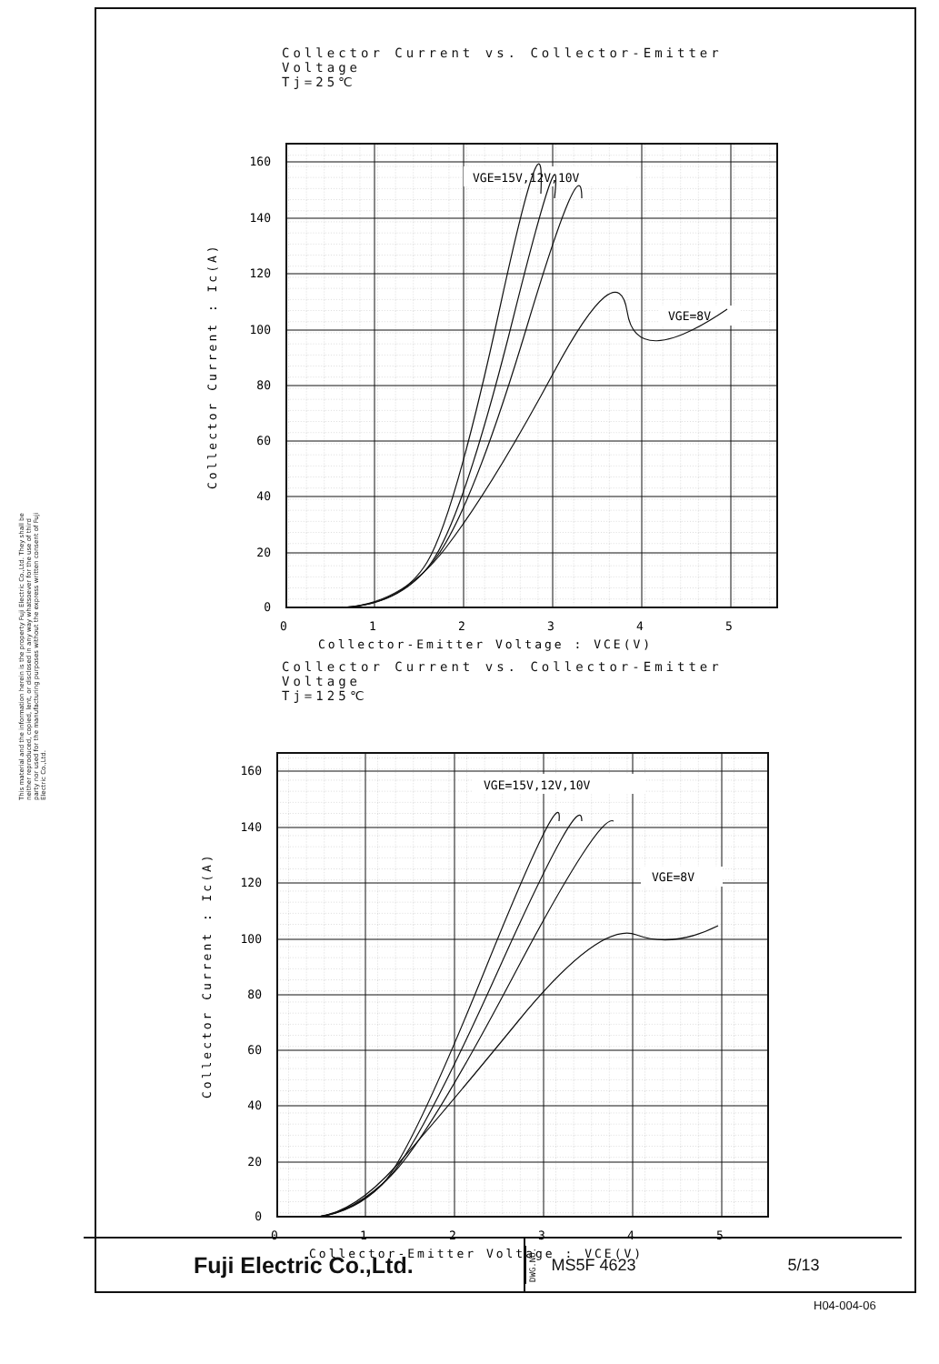This material and the information herein is the property Fuji Electric Co.,Ltd. They shall be neither reproduced, copied, lent, or disclosed in any way whatsoever for the use of third party nor used for the manufacturing purposes without the express written consent of Fuji Electric Co.,Ltd.
Collector Current vs. Collector-Emitter Voltage
Tj=25℃
VGE=15V,12V,10V
VGE=8V
0
20
40
60
80
100
120
140
160
0
1
2
3
4
5
Collector-Emitter Voltage : VCE(V)
Collector Current : Ic(A)
Collector Current vs. Collector-Emitter Voltage
Tj=125℃
VGE=15V,12V,10V
VGE=8V
0
20
40
60
80
100
120
140
160
0
1
2
3
4
5
Collector-Emitter Voltage : VCE(V)
Collector Current : Ic(A)
Fuji Electric Co.,Ltd.
DWG.NO. MS5F 4623 5/13
H04-004-06